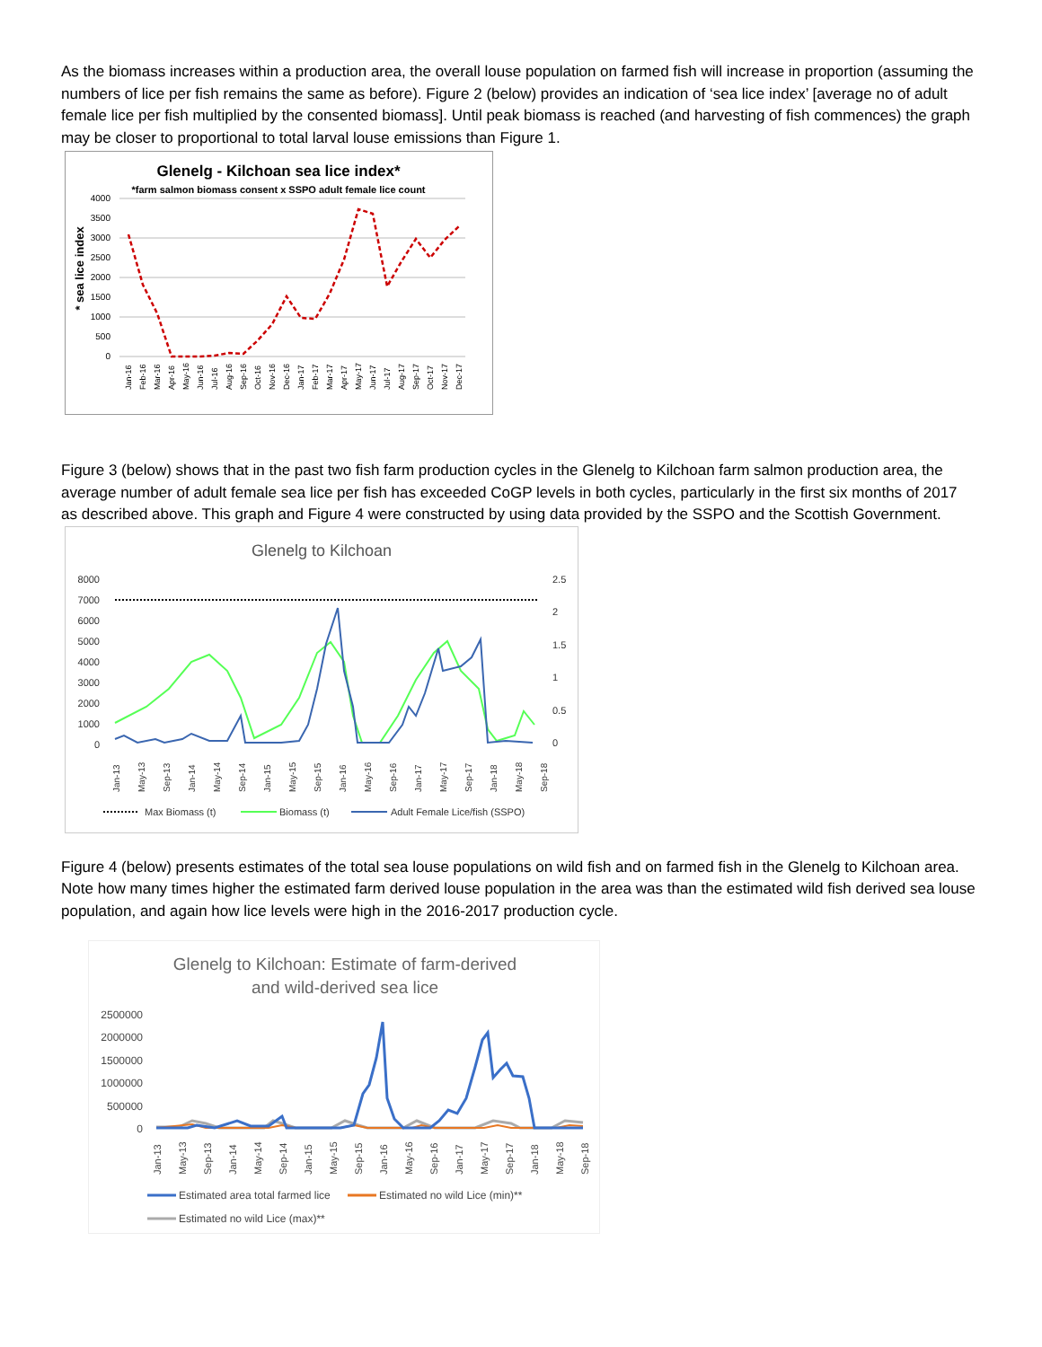As the biomass increases within a production area, the overall louse population on farmed fish will increase in proportion (assuming the numbers of lice per fish remains the same as before). Figure 2 (below) provides an indication of ‘sea lice index’ [average no of adult female lice per fish multiplied by the consented biomass]. Until peak biomass is reached (and harvesting of fish commences) the graph may be closer to proportional to total larval louse emissions than Figure 1.
Glenelg - Kilchoan sea lice index*
*farm salmon biomass consent x SSPO adult female lice count
* sea lice index
4000
3500
3000
2500
2000
1500
1000
500
0
Jan-16
Feb-16
Mar-16
Apr-16
May-16
Jun-16
Jul-16
Aug-16
Sep-16
Oct-16
Nov-16
Dec-16
Jan-17
Feb-17
Mar-17
Apr-17
May-17
Jun-17
Jul-17
Aug-17
Sep-17
Oct-17
Nov-17
Dec-17
Figure 3 (below) shows that in the past two fish farm production cycles in the Glenelg to Kilchoan farm salmon production area, the average number of adult female sea lice per fish has exceeded CoGP levels in both cycles, particularly in the first six months of 2017 as described above. This graph and Figure 4 were constructed by using data provided by the SSPO and the Scottish Government.
Glenelg to Kilchoan
8000
7000
6000
5000
4000
3000
2000
1000
0
2.5
2
1.5
1
0.5
0
Jan-13
May-13
Sep-13
Jan-14
May-14
Sep-14
Jan-15
May-15
Sep-15
Jan-16
May-16
Sep-16
Jan-17
May-17
Sep-17
Jan-18
May-18
Sep-18
Max Biomass (t)
Biomass (t)
Adult Female Lice/fish (SSPO)
Figure 4 (below) presents estimates of the total sea louse populations on wild fish and on farmed fish in the Glenelg to Kilchoan area. Note how many times higher the estimated farm derived louse population in the area was than the estimated wild fish derived sea louse population, and again how lice levels were high in the 2016-2017 production cycle.
Glenelg to Kilchoan: Estimate of farm-derived
and wild-derived sea lice
2500000
2000000
1500000
1000000
500000
0
Jan-13
May-13
Sep-13
Jan-14
May-14
Sep-14
Jan-15
May-15
Sep-15
Jan-16
May-16
Sep-16
Jan-17
May-17
Sep-17
Jan-18
May-18
Sep-18
Estimated area total farmed lice
Estimated no wild Lice (min)**
Estimated no wild Lice (max)**